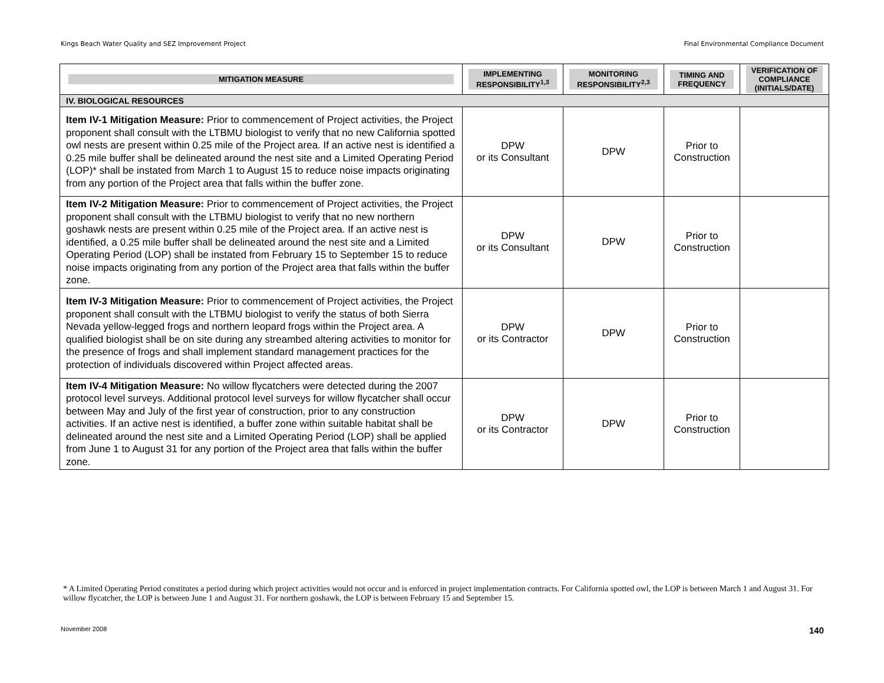Kings Beach Water Quality and SEZ Improvement Project Final Environmental Compliance Document
| MITIGATION MEASURE | IMPLEMENTING RESPONSIBILITY<sup>1,3</sup> | MONITORING RESPONSIBILITY<sup>2,3</sup> | TIMING AND FREQUENCY | VERIFICATION OF COMPLIANCE (INITIALS/DATE) |
| --- | --- | --- | --- | --- |
| IV. BIOLOGICAL RESOURCES | | | | |
| Item IV-1 Mitigation Measure: Prior to commencement of Project activities, the Project proponent shall consult with the LTBMU biologist to verify that no new California spotted owl nests are present within 0.25 mile of the Project area. If an active nest is identified a 0.25 mile buffer shall be delineated around the nest site and a Limited Operating Period (LOP)* shall be instated from March 1 to August 15 to reduce noise impacts originating from any portion of the Project area that falls within the buffer zone. | DPW or its Consultant | DPW | Prior to Construction | |
| Item IV-2 Mitigation Measure: Prior to commencement of Project activities, the Project proponent shall consult with the LTBMU biologist to verify that no new northern goshawk nests are present within 0.25 mile of the Project area. If an active nest is identified, a 0.25 mile buffer shall be delineated around the nest site and a Limited Operating Period (LOP) shall be instated from February 15 to September 15 to reduce noise impacts originating from any portion of the Project area that falls within the buffer zone. | DPW or its Consultant | DPW | Prior to Construction | |
| Item IV-3 Mitigation Measure: Prior to commencement of Project activities, the Project proponent shall consult with the LTBMU biologist to verify the status of both Sierra Nevada yellow-legged frogs and northern leopard frogs within the Project area. A qualified biologist shall be on site during any streambed altering activities to monitor for the presence of frogs and shall implement standard management practices for the protection of individuals discovered within Project affected areas. | DPW or its Contractor | DPW | Prior to Construction | |
| Item IV-4 Mitigation Measure: No willow flycatchers were detected during the 2007 protocol level surveys. Additional protocol level surveys for willow flycatcher shall occur between May and July of the first year of construction, prior to any construction activities. If an active nest is identified, a buffer zone within suitable habitat shall be delineated around the nest site and a Limited Operating Period (LOP) shall be applied from June 1 to August 31 for any portion of the Project area that falls within the buffer zone. | DPW or its Contractor | DPW | Prior to Construction | |
* A Limited Operating Period constitutes a period during which project activities would not occur and is enforced in project implementation contracts. For California spotted owl, the LOP is between March 1 and August 31. For willow flycatcher, the LOP is between June 1 and August 31. For northern goshawk, the LOP is between February 15 and September 15.
November 2008 140